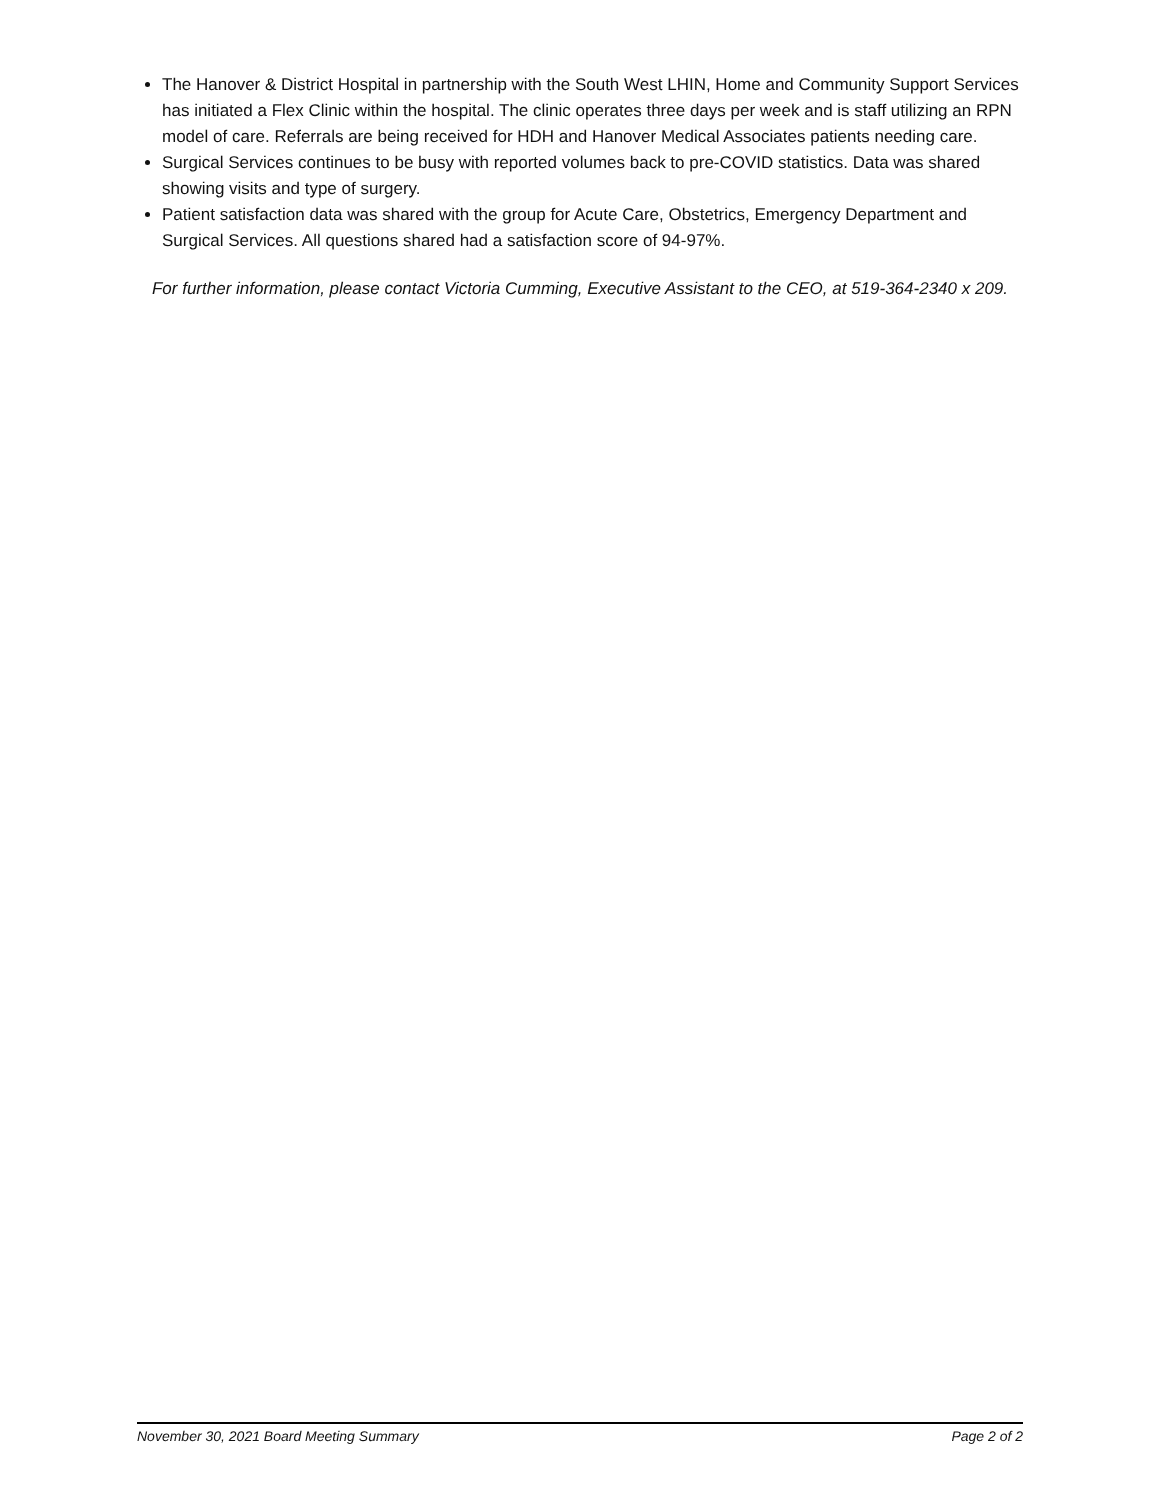The Hanover & District Hospital in partnership with the South West LHIN, Home and Community Support Services has initiated a Flex Clinic within the hospital. The clinic operates three days per week and is staff utilizing an RPN model of care. Referrals are being received for HDH and Hanover Medical Associates patients needing care.
Surgical Services continues to be busy with reported volumes back to pre-COVID statistics. Data was shared showing visits and type of surgery.
Patient satisfaction data was shared with the group for Acute Care, Obstetrics, Emergency Department and Surgical Services. All questions shared had a satisfaction score of 94-97%.
For further information, please contact Victoria Cumming, Executive Assistant to the CEO, at 519-364-2340 x 209.
November 30, 2021 Board Meeting Summary Page 2 of 2